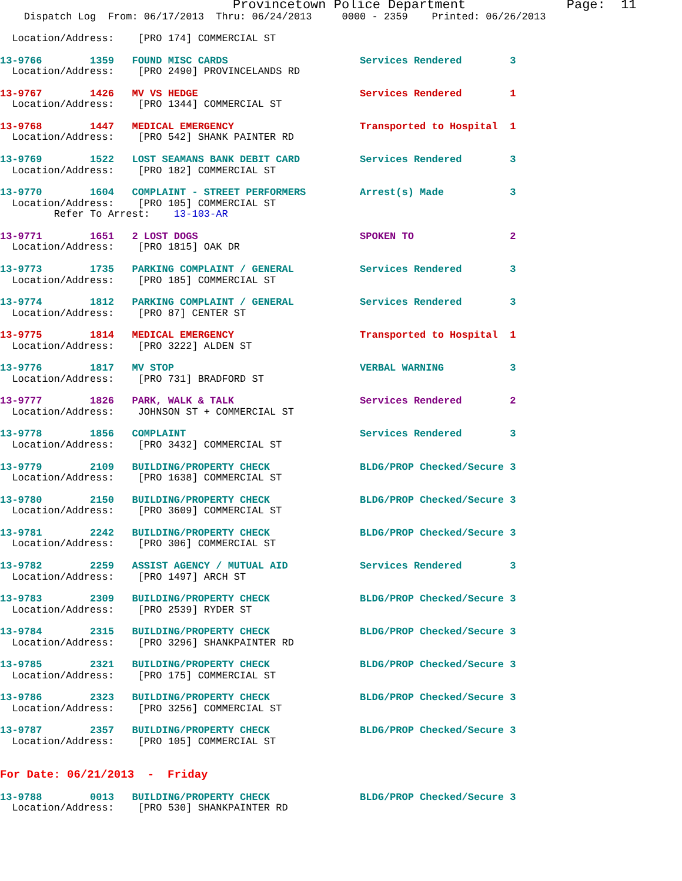Provincetown Police Department             Page:  11
    Dispatch Log  From: 06/17/2013  Thru: 06/24/2013     0000 - 2359    Printed: 06/26/2013

  Location/Address:    [PRO 174] COMMERCIAL ST

13-9766        1359   FOUND MISC CARDS                      Services Rendered        3
  Location/Address:    [PRO 2490] PROVINCELANDS RD

13-9767        1426   MV VS HEDGE                           Services Rendered        1
  Location/Address:    [PRO 1344] COMMERCIAL ST

13-9768        1447   MEDICAL EMERGENCY                     Transported to Hospital  1
  Location/Address:    [PRO 542] SHANK PAINTER RD

13-9769        1522   LOST SEAMANS BANK DEBIT CARD          Services Rendered        3
  Location/Address:    [PRO 182] COMMERCIAL ST

13-9770        1604   COMPLAINT - STREET PERFORMERS         Arrest(s) Made           3
  Location/Address:    [PRO 105] COMMERCIAL ST
         Refer To Arrest:    13-103-AR

13-9771        1651   2 LOST DOGS                           SPOKEN TO                2
  Location/Address:    [PRO 1815] OAK DR

13-9773        1735   PARKING COMPLAINT / GENERAL           Services Rendered        3
  Location/Address:    [PRO 185] COMMERCIAL ST

13-9774        1812   PARKING COMPLAINT / GENERAL           Services Rendered        3
  Location/Address:    [PRO 87] CENTER ST

13-9775        1814   MEDICAL EMERGENCY                     Transported to Hospital  1
  Location/Address:    [PRO 3222] ALDEN ST

13-9776        1817   MV STOP                               VERBAL WARNING           3
  Location/Address:    [PRO 731] BRADFORD ST

13-9777        1826   PARK, WALK & TALK                     Services Rendered        2
  Location/Address:    JOHNSON ST + COMMERCIAL ST

13-9778        1856   COMPLAINT                             Services Rendered        3
  Location/Address:    [PRO 3432] COMMERCIAL ST

13-9779        2109   BUILDING/PROPERTY CHECK               BLDG/PROP Checked/Secure 3
  Location/Address:    [PRO 1638] COMMERCIAL ST

13-9780        2150   BUILDING/PROPERTY CHECK               BLDG/PROP Checked/Secure 3
  Location/Address:    [PRO 3609] COMMERCIAL ST

13-9781        2242   BUILDING/PROPERTY CHECK               BLDG/PROP Checked/Secure 3
  Location/Address:    [PRO 306] COMMERCIAL ST

13-9782        2259   ASSIST AGENCY / MUTUAL AID            Services Rendered        3
  Location/Address:    [PRO 1497] ARCH ST

13-9783        2309   BUILDING/PROPERTY CHECK               BLDG/PROP Checked/Secure 3
  Location/Address:    [PRO 2539] RYDER ST

13-9784        2315   BUILDING/PROPERTY CHECK               BLDG/PROP Checked/Secure 3
  Location/Address:    [PRO 3296] SHANKPAINTER RD

13-9785        2321   BUILDING/PROPERTY CHECK               BLDG/PROP Checked/Secure 3
  Location/Address:    [PRO 175] COMMERCIAL ST

13-9786        2323   BUILDING/PROPERTY CHECK               BLDG/PROP Checked/Secure 3
  Location/Address:    [PRO 3256] COMMERCIAL ST

13-9787        2357   BUILDING/PROPERTY CHECK               BLDG/PROP Checked/Secure 3
  Location/Address:    [PRO 105] COMMERCIAL ST


For Date: 06/21/2013  -  Friday

13-9788        0013   BUILDING/PROPERTY CHECK               BLDG/PROP Checked/Secure 3
  Location/Address:    [PRO 530] SHANKPAINTER RD